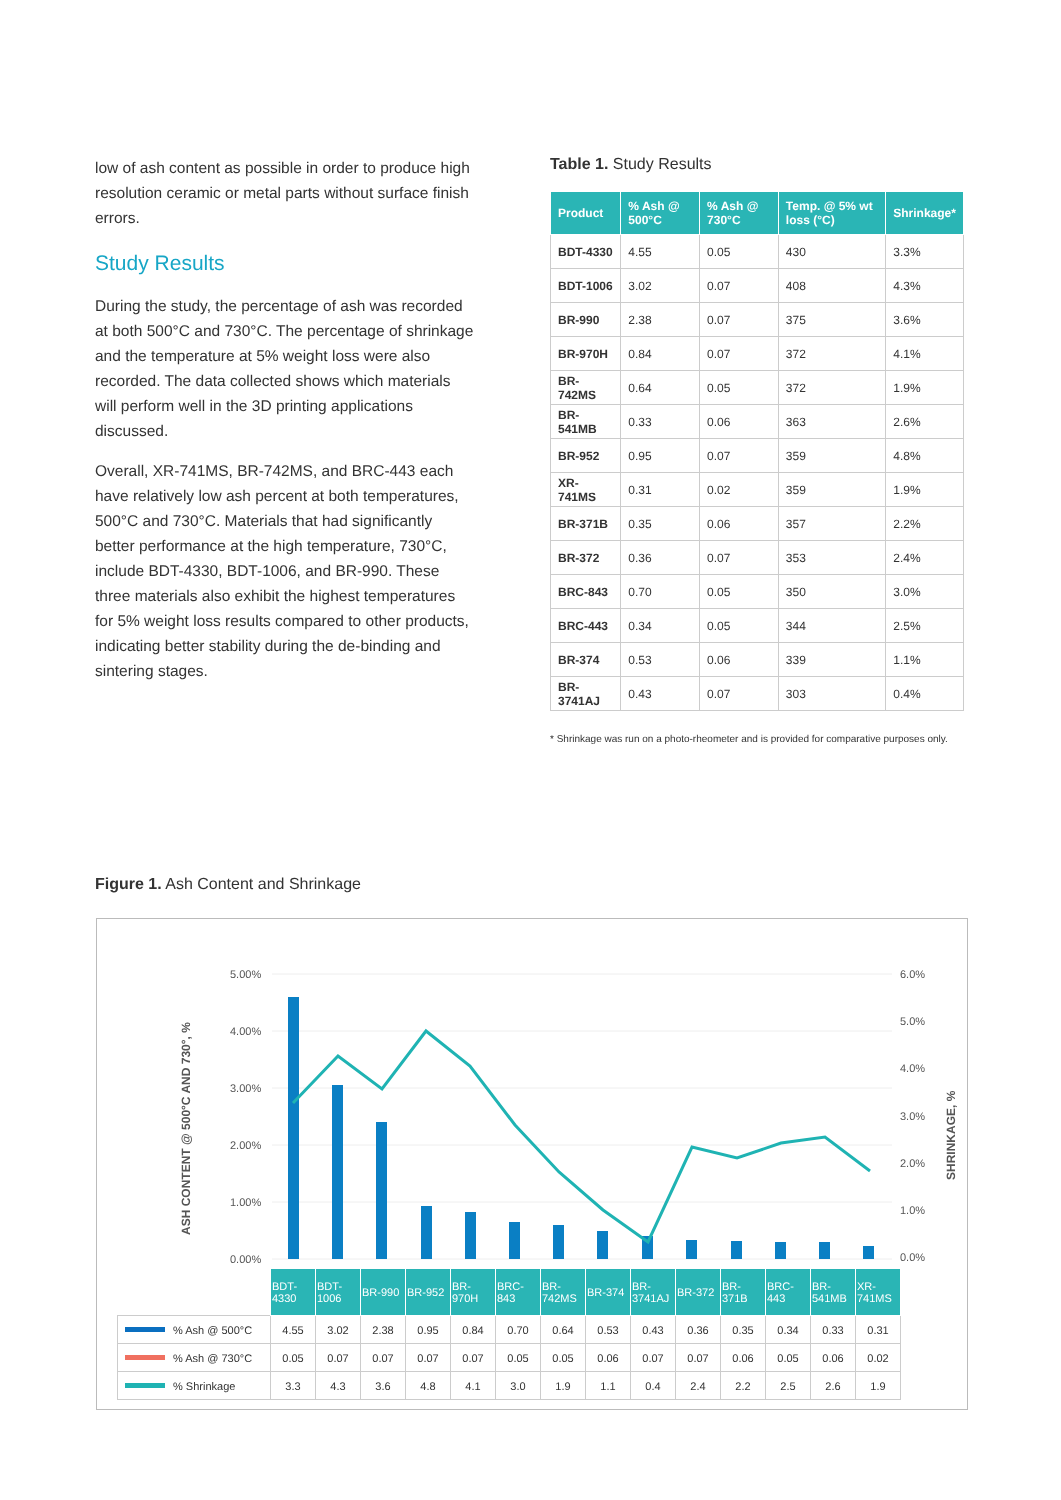low of ash content as possible in order to produce high resolution ceramic or metal parts without surface finish errors.
Study Results
During the study, the percentage of ash was recorded at both 500°C and 730°C. The percentage of shrinkage and the temperature at 5% weight loss were also recorded. The data collected shows which materials will perform well in the 3D printing applications discussed.
Overall, XR-741MS, BR-742MS, and BRC-443 each have relatively low ash percent at both temperatures, 500°C and 730°C. Materials that had significantly better performance at the high temperature, 730°C, include BDT-4330, BDT-1006, and BR-990. These three materials also exhibit the highest temperatures for 5% weight loss results compared to other products, indicating better stability during the de-binding and sintering stages.
Table 1. Study Results
| Product | % Ash @ 500°C | % Ash @ 730°C | Temp. @ 5% wt loss (°C) | Shrinkage* |
| --- | --- | --- | --- | --- |
| BDT-4330 | 4.55 | 0.05 | 430 | 3.3% |
| BDT-1006 | 3.02 | 0.07 | 408 | 4.3% |
| BR-990 | 2.38 | 0.07 | 375 | 3.6% |
| BR-970H | 0.84 | 0.07 | 372 | 4.1% |
| BR-742MS | 0.64 | 0.05 | 372 | 1.9% |
| BR-541MB | 0.33 | 0.06 | 363 | 2.6% |
| BR-952 | 0.95 | 0.07 | 359 | 4.8% |
| XR-741MS | 0.31 | 0.02 | 359 | 1.9% |
| BR-371B | 0.35 | 0.06 | 357 | 2.2% |
| BR-372 | 0.36 | 0.07 | 353 | 2.4% |
| BRC-843 | 0.70 | 0.05 | 350 | 3.0% |
| BRC-443 | 0.34 | 0.05 | 344 | 2.5% |
| BR-374 | 0.53 | 0.06 | 339 | 1.1% |
| BR-3741AJ | 0.43 | 0.07 | 303 | 0.4% |
* Shrinkage was run on a photo-rheometer and is provided for comparative purposes only.
Figure 1. Ash Content and Shrinkage
ASH CONTENT @ 500°C AND 730°, %
SHRINKAGE, %
5.00%
4.00%
3.00%
2.00%
1.00%
0.00%
6.0%
5.0%
4.0%
3.0%
2.0%
1.0%
0.0%
| | BDT-4330 | BDT-1006 | BR-990 | BR-952 | BR-970H | BRC-843 | BR-742MS | BR-374 | BR-3741AJ | BR-372 | BR-371B | BRC-443 | BR-541MB | XR-741MS |
| % Ash @ 500°C | 4.55 | 3.02 | 2.38 | 0.95 | 0.84 | 0.70 | 0.64 | 0.53 | 0.43 | 0.36 | 0.35 | 0.34 | 0.33 | 0.31 |
| % Ash @ 730°C | 0.05 | 0.07 | 0.07 | 0.07 | 0.07 | 0.05 | 0.05 | 0.06 | 0.07 | 0.07 | 0.06 | 0.05 | 0.06 | 0.02 |
| % Shrinkage | 3.3 | 4.3 | 3.6 | 4.8 | 4.1 | 3.0 | 1.9 | 1.1 | 0.4 | 2.4 | 2.2 | 2.5 | 2.6 | 1.9 |